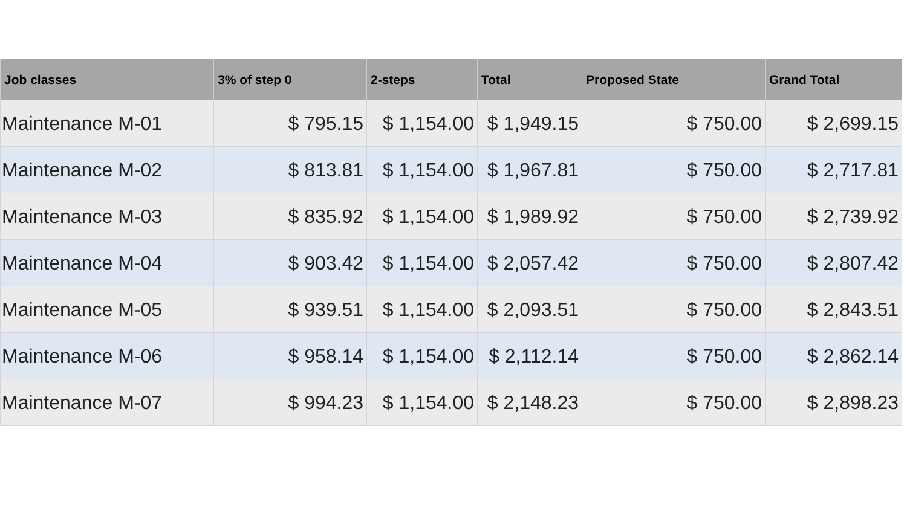| Job classes | 3% of step 0 | 2-steps | Total | Proposed State | Grand Total |
| --- | --- | --- | --- | --- | --- |
| Maintenance M-01 | $ 795.15 | $ 1,154.00 | $ 1,949.15 | $ 750.00 | $ 2,699.15 |
| Maintenance M-02 | $ 813.81 | $ 1,154.00 | $ 1,967.81 | $ 750.00 | $ 2,717.81 |
| Maintenance M-03 | $ 835.92 | $ 1,154.00 | $ 1,989.92 | $ 750.00 | $ 2,739.92 |
| Maintenance M-04 | $ 903.42 | $ 1,154.00 | $ 2,057.42 | $ 750.00 | $ 2,807.42 |
| Maintenance M-05 | $ 939.51 | $ 1,154.00 | $ 2,093.51 | $ 750.00 | $ 2,843.51 |
| Maintenance M-06 | $ 958.14 | $ 1,154.00 | $ 2,112.14 | $ 750.00 | $ 2,862.14 |
| Maintenance M-07 | $ 994.23 | $ 1,154.00 | $ 2,148.23 | $ 750.00 | $ 2,898.23 |